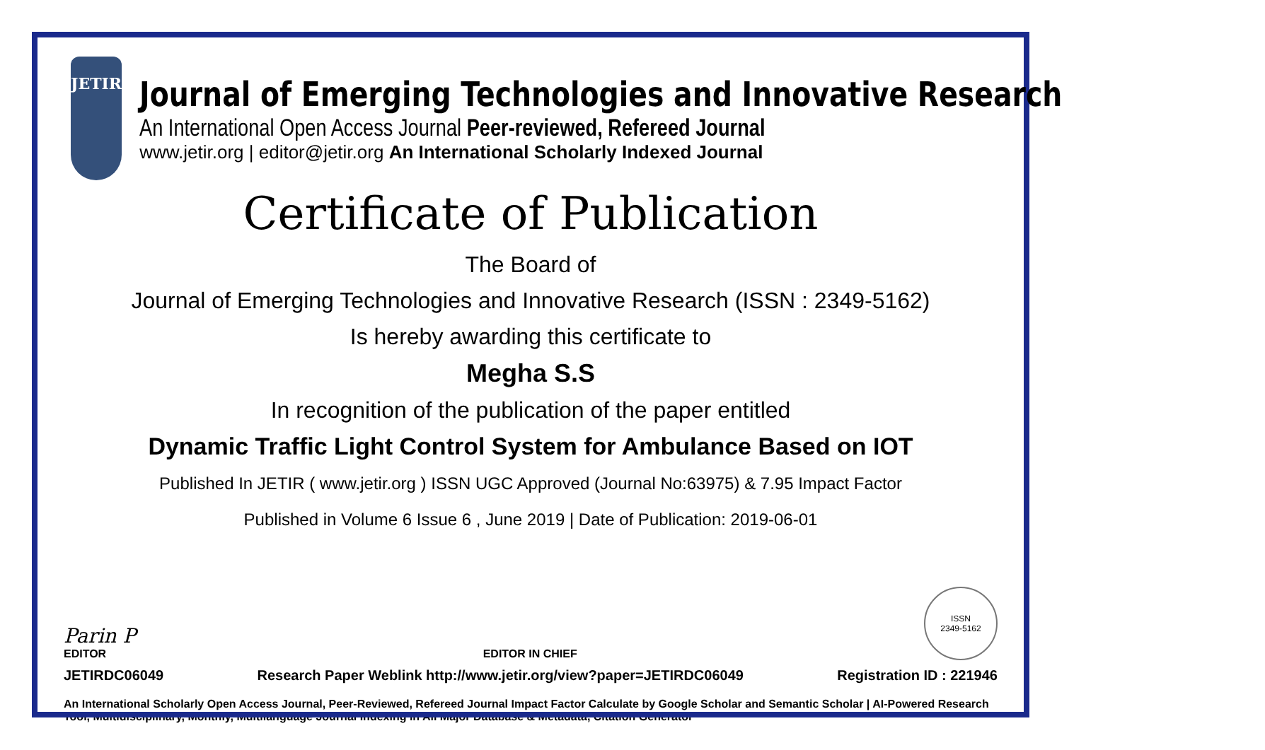JETIR
Journal of Emerging Technologies and Innovative Research
An International Open Access Journal Peer-reviewed, Refereed Journal
www.jetir.org | editor@jetir.org An International Scholarly Indexed Journal
Certificate of Publication
The Board of
Journal of Emerging Technologies and Innovative Research (ISSN : 2349-5162)
Is hereby awarding this certificate to
Megha S.S
In recognition of the publication of the paper entitled
Dynamic Traffic Light Control System for Ambulance Based on IOT
Published In JETIR ( www.jetir.org ) ISSN UGC Approved (Journal No:63975) & 7.95 Impact Factor
Published in Volume 6 Issue 6 , June 2019 | Date of Publication: 2019-06-01
Parin P
EDITOR
EDITOR IN CHIEF
ISSN
2349-5162
JETIRDC06049 Research Paper Weblink http://www.jetir.org/view?paper=JETIRDC06049 Registration ID : 221946
An International Scholarly Open Access Journal, Peer-Reviewed, Refereed Journal Impact Factor Calculate by Google Scholar and Semantic Scholar | AI-Powered Research Tool, Multidisciplinary, Monthly, Multilanguage Journal Indexing in All Major Database & Metadata, Citation Generator